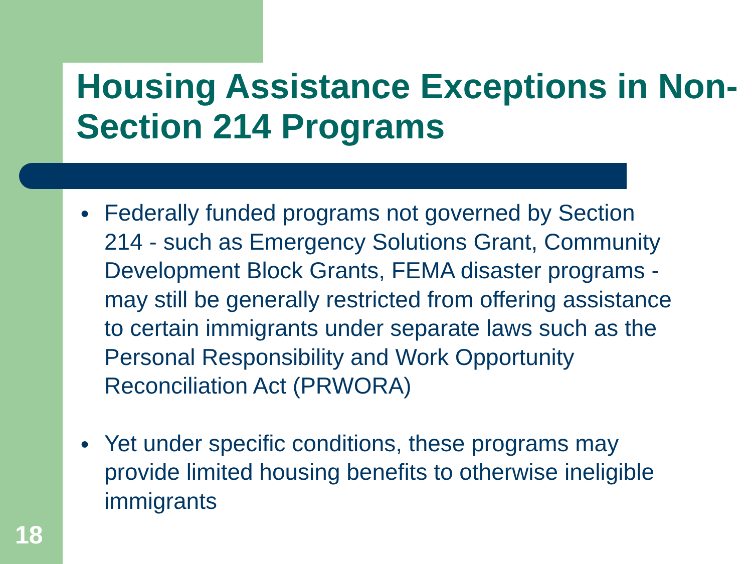Housing Assistance Exceptions in Non-Section 214 Programs
● Federally funded programs not governed by Section 214 - such as Emergency Solutions Grant, Community Development Block Grants, FEMA disaster programs - may still be generally restricted from offering assistance to certain immigrants under separate laws such as the Personal Responsibility and Work Opportunity Reconciliation Act (PRWORA)
● Yet under specific conditions, these programs may provide limited housing benefits to otherwise ineligible immigrants
18